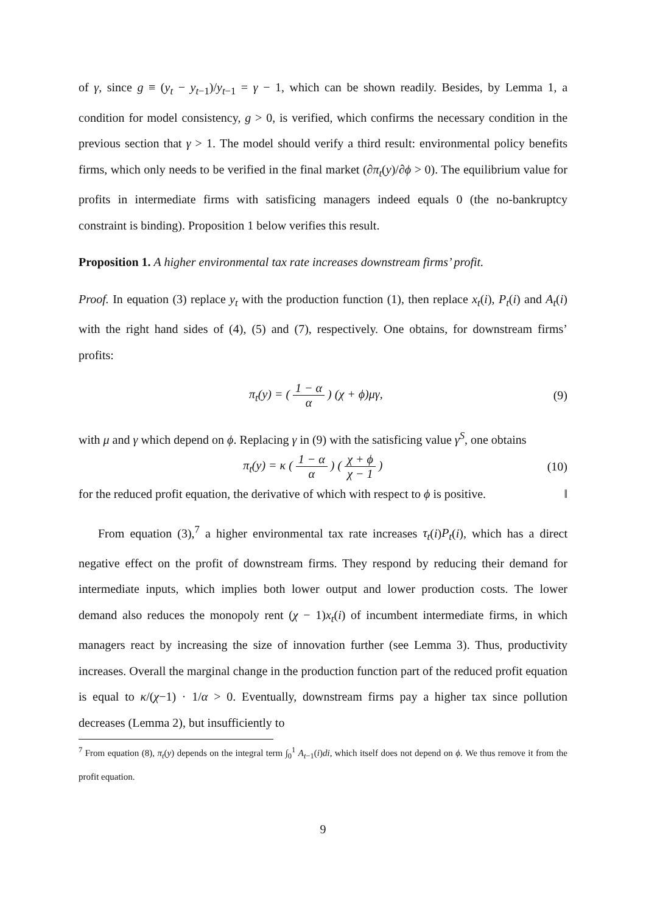of γ, since g ≡ (y<sub>t</sub> − y<sub>t−1</sub>)/y<sub>t−1</sub> = γ − 1, which can be shown readily. Besides, by Lemma 1, a condition for model consistency, g > 0, is verified, which confirms the necessary condition in the previous section that γ > 1. The model should verify a third result: environmental policy benefits firms, which only needs to be verified in the final market (∂π<sub>t</sub>(y)/∂ϕ > 0). The equilibrium value for profits in intermediate firms with satisficing managers indeed equals 0 (the no-bankruptcy constraint is binding). Proposition 1 below verifies this result.
Proposition 1. A higher environmental tax rate increases downstream firms’ profit.
Proof. In equation (3) replace y<sub>t</sub> with the production function (1), then replace x<sub>t</sub>(i), P<sub>t</sub>(i) and A<sub>t</sub>(i) with the right hand sides of (4), (5) and (7), respectively. One obtains, for downstream firms’ profits:
π<sub>t</sub>(y) = ( 1 − α α ) (χ + ϕ)μγ, (9)
with μ and γ which depend on ϕ. Replacing γ in (9) with the satisficing value γ<sup>S</sup>, one obtains
π<sub>t</sub>(y) = κ ( 1 − α α ) ( χ + ϕ χ − 1 ) (10)
for the reduced profit equation, the derivative of which with respect to ϕ is positive. ‖
From equation (3),<sup>7</sup> a higher environmental tax rate increases τ<sub>t</sub>(i)P<sub>t</sub>(i), which has a direct negative effect on the profit of downstream firms. They respond by reducing their demand for intermediate inputs, which implies both lower output and lower production costs. The lower demand also reduces the monopoly rent (χ − 1)x<sub>t</sub>(i) of incumbent intermediate firms, in which managers react by increasing the size of innovation further (see Lemma 3). Thus, productivity increases. Overall the marginal change in the production function part of the reduced profit equation is equal to κ/(χ−1) · 1/α > 0. Eventually, downstream firms pay a higher tax since pollution decreases (Lemma 2), but insufficiently to
<sup>7</sup> From equation (8), π<sub>t</sub>(y) depends on the integral term ∫<sub>0</sub><sup>1</sup> A<sub>t−1</sub>(i)di, which itself does not depend on ϕ. We thus remove it from the profit equation.
9